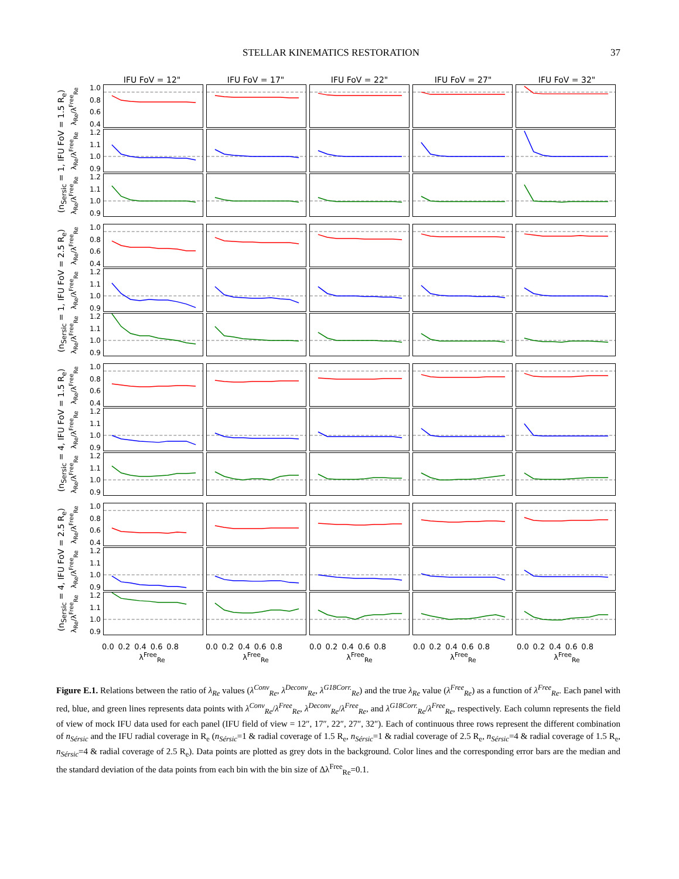STELLAR KINEMATICS RESTORATION 37
IFU FoV = 12" IFU FoV = 17" IFU FoV = 22" IFU FoV = 27" IFU FoV = 32"
(n<sub>Sersic</sub> = 1, IFU FoV = 1.5 R<sub>e</sub>)
λ<sub>Re</sub>/λ<sup>Free</sup><sub>Re</sub>
1.0
0.8
0.6
0.4
λ<sub>Re</sub>/λ<sup>Free</sup><sub>Re</sub>
1.2
1.1
1.0
0.9
λ<sub>Re</sub>/λ<sup>Free</sup><sub>Re</sub>
1.2
1.1
1.0
0.9
(n<sub>Sersic</sub> = 1, IFU FoV = 2.5 R<sub>e</sub>)
λ<sub>Re</sub>/λ<sup>Free</sup><sub>Re</sub>
1.0
0.8
0.6
0.4
λ<sub>Re</sub>/λ<sup>Free</sup><sub>Re</sub>
1.2
1.1
1.0
0.9
λ<sub>Re</sub>/λ<sup>Free</sup><sub>Re</sub>
1.2
1.1
1.0
0.9
(n<sub>Sersic</sub> = 4, IFU FoV = 1.5 R<sub>e</sub>)
λ<sub>Re</sub>/λ<sup>Free</sup><sub>Re</sub>
1.0
0.8
0.6
0.4
λ<sub>Re</sub>/λ<sup>Free</sup><sub>Re</sub>
1.2
1.1
1.0
0.9
λ<sub>Re</sub>/λ<sup>Free</sup><sub>Re</sub>
1.2
1.1
1.0
0.9
(n<sub>Sersic</sub> = 4, IFU FoV = 2.5 R<sub>e</sub>)
λ<sub>Re</sub>/λ<sup>Free</sup><sub>Re</sub>
1.0
0.8
0.6
0.4
λ<sub>Re</sub>/λ<sup>Free</sup><sub>Re</sub>
1.2
1.1
1.0
0.9
λ<sub>Re</sub>/λ<sup>Free</sup><sub>Re</sub>
1.2
1.1
1.0
0.9
0.0 0.2 0.4 0.6 0.8 0.0 0.2 0.4 0.6 0.8 0.0 0.2 0.4 0.6 0.8 0.0 0.2 0.4 0.6 0.8 0.0 0.2 0.4 0.6 0.8
λ<sup>Free</sup><sub>Re</sub> λ<sup>Free</sup><sub>Re</sub> λ<sup>Free</sup><sub>Re</sub> λ<sup>Free</sup><sub>Re</sub> λ<sup>Free</sup><sub>Re</sub>
Figure E.1. Relations between the ratio of λ<sub>Re</sub> values (λ<sup>Conv</sup><sub>Re</sub>, λ<sup>Deconv</sup><sub>Re</sub>, λ<sup>G18Corr.</sup><sub>Re</sub>) and the true λ<sub>Re</sub> value (λ<sup>Free</sup><sub>Re</sub>) as a function of λ<sup>Free</sup><sub>Re</sub>. Each panel with red, blue, and green lines represents data points with λ<sup>Conv</sup><sub>Re</sub>/λ<sup>Free</sup><sub>Re</sub>, λ<sup>Deconv</sup><sub>Re</sub>/λ<sup>Free</sup><sub>Re</sub>, and λ<sup>G18Corr.</sup><sub>Re</sub>/λ<sup>Free</sup><sub>Re</sub>, respectively. Each column represents the field of view of mock IFU data used for each panel (IFU field of view = 12″, 17″, 22″, 27″, 32″). Each of continuous three rows represent the different combination of n<sub>Sérsic</sub> and the IFU radial coverage in R<sub>e</sub> (n<sub>Sérsic</sub>=1 & radial coverage of 1.5 R<sub>e</sub>, n<sub>Sérsic</sub>=1 & radial coverage of 2.5 R<sub>e</sub>, n<sub>Sérsic</sub>=4 & radial coverage of 1.5 R<sub>e</sub>, n<sub>Sérsic</sub>=4 & radial coverage of 2.5 R<sub>e</sub>). Data points are plotted as grey dots in the background. Color lines and the corresponding error bars are the median and the standard deviation of the data points from each bin with the bin size of Δλ<sup>Free</sup><sub>Re</sub>=0.1.